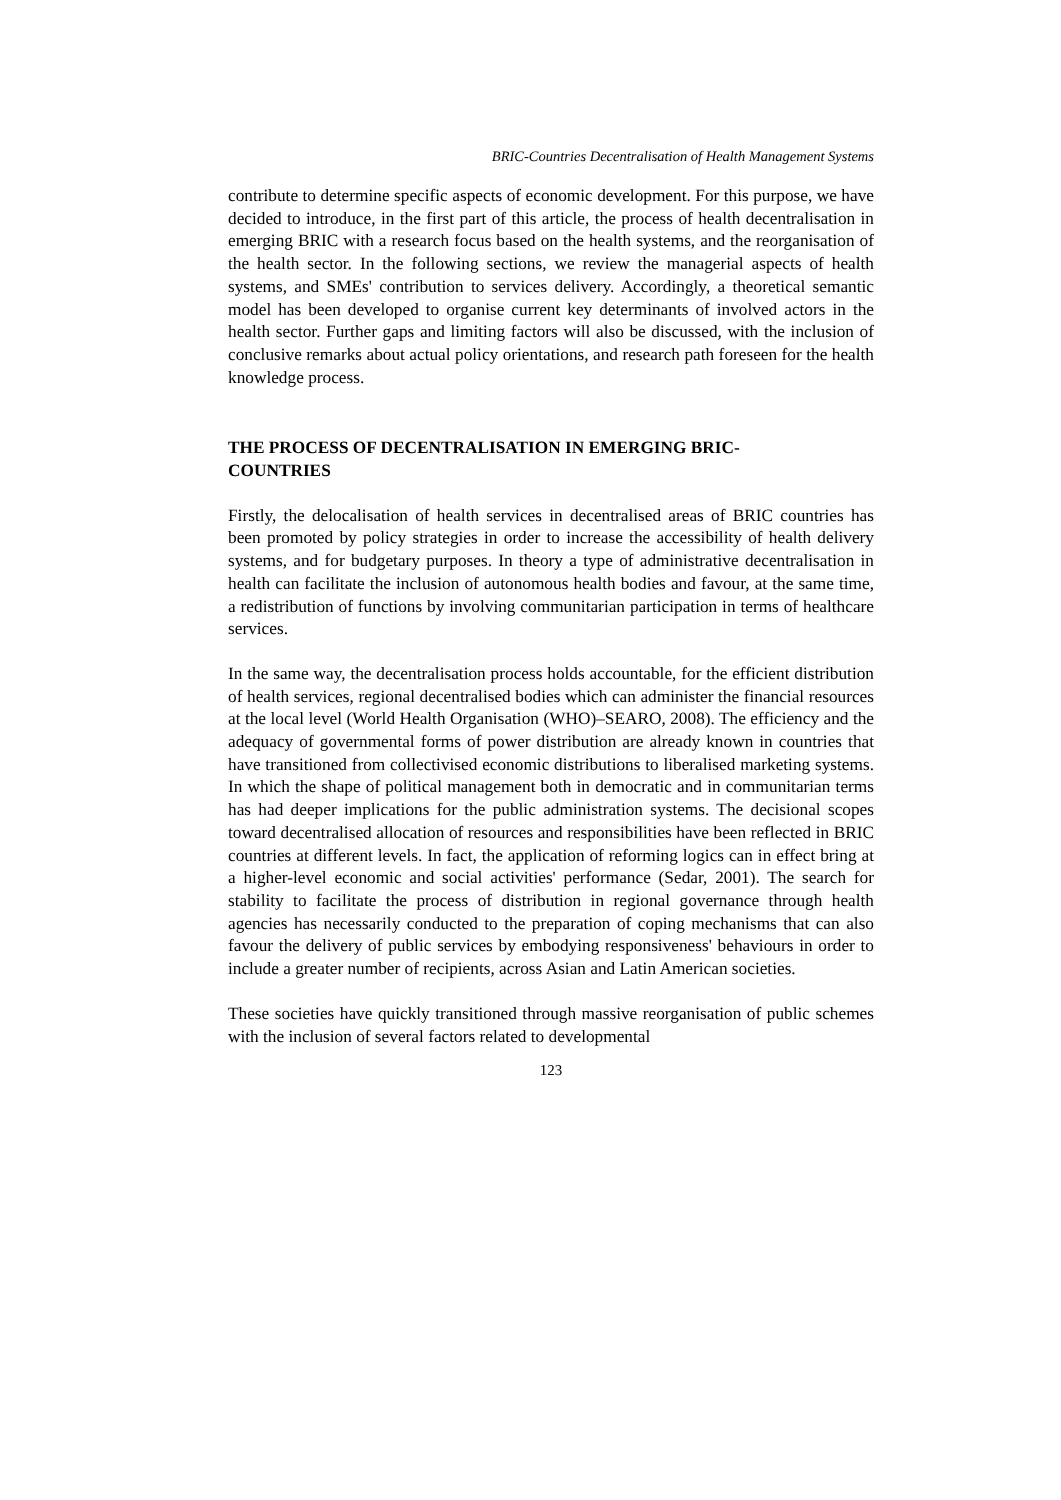BRIC-Countries Decentralisation of Health Management Systems
contribute to determine specific aspects of economic development. For this purpose, we have decided to introduce, in the first part of this article, the process of health decentralisation in emerging BRIC with a research focus based on the health systems, and the reorganisation of the health sector. In the following sections, we review the managerial aspects of health systems, and SMEs' contribution to services delivery. Accordingly, a theoretical semantic model has been developed to organise current key determinants of involved actors in the health sector. Further gaps and limiting factors will also be discussed, with the inclusion of conclusive remarks about actual policy orientations, and research path foreseen for the health knowledge process.
THE PROCESS OF DECENTRALISATION IN EMERGING BRIC-
COUNTRIES
Firstly, the delocalisation of health services in decentralised areas of BRIC countries has been promoted by policy strategies in order to increase the accessibility of health delivery systems, and for budgetary purposes. In theory a type of administrative decentralisation in health can facilitate the inclusion of autonomous health bodies and favour, at the same time, a redistribution of functions by involving communitarian participation in terms of healthcare services.
In the same way, the decentralisation process holds accountable, for the efficient distribution of health services, regional decentralised bodies which can administer the financial resources at the local level (World Health Organisation (WHO)–SEARO, 2008). The efficiency and the adequacy of governmental forms of power distribution are already known in countries that have transitioned from collectivised economic distributions to liberalised marketing systems. In which the shape of political management both in democratic and in communitarian terms has had deeper implications for the public administration systems. The decisional scopes toward decentralised allocation of resources and responsibilities have been reflected in BRIC countries at different levels. In fact, the application of reforming logics can in effect bring at a higher-level economic and social activities' performance (Sedar, 2001). The search for stability to facilitate the process of distribution in regional governance through health agencies has necessarily conducted to the preparation of coping mechanisms that can also favour the delivery of public services by embodying responsiveness' behaviours in order to include a greater number of recipients, across Asian and Latin American societies.
These societies have quickly transitioned through massive reorganisation of public schemes with the inclusion of several factors related to developmental
123